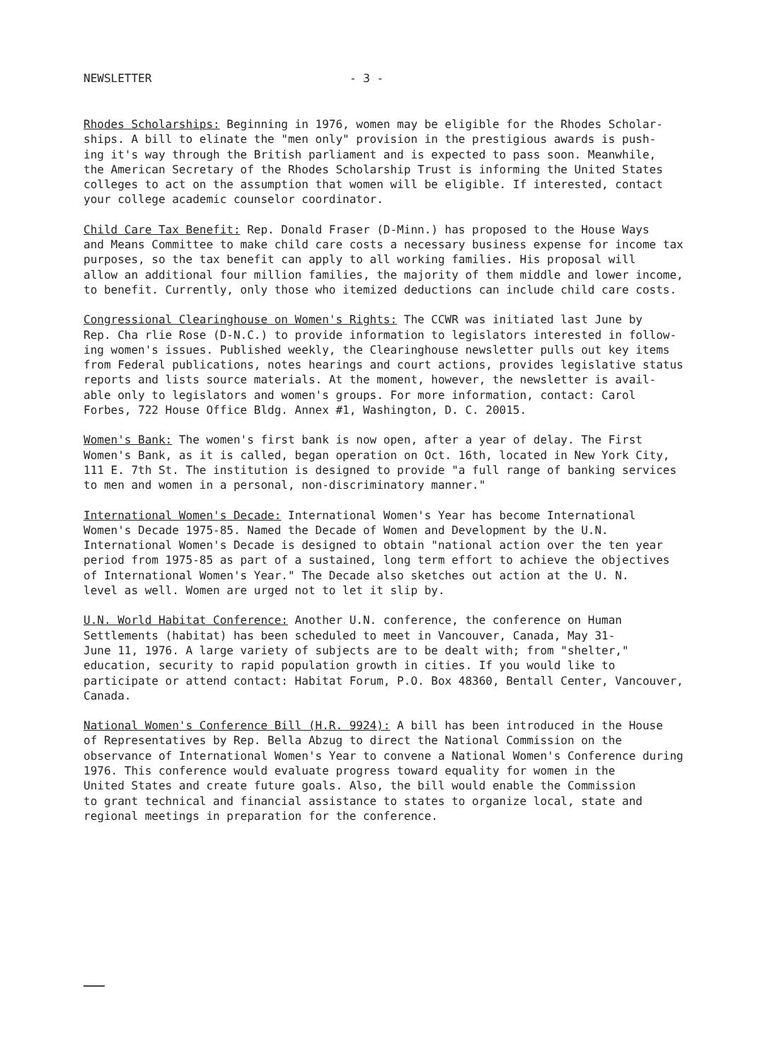NEWSLETTER - 3 -
Rhodes Scholarships: Beginning in 1976, women may be eligible for the Rhodes Scholar- ships. A bill to elinate the "men only" provision in the prestigious awards is push- ing it's way through the British parliament and is expected to pass soon. Meanwhile, the American Secretary of the Rhodes Scholarship Trust is informing the United States colleges to act on the assumption that women will be eligible. If interested, contact your college academic counselor coordinator.
Child Care Tax Benefit: Rep. Donald Fraser (D-Minn.) has proposed to the House Ways and Means Committee to make child care costs a necessary business expense for income tax purposes, so the tax benefit can apply to all working families. His proposal will allow an additional four million families, the majority of them middle and lower income, to benefit. Currently, only those who itemized deductions can include child care costs.
Congressional Clearinghouse on Women's Rights: The CCWR was initiated last June by Rep. Cha rlie Rose (D-N.C.) to provide information to legislators interested in follow- ing women's issues. Published weekly, the Clearinghouse newsletter pulls out key items from Federal publications, notes hearings and court actions, provides legislative status reports and lists source materials. At the moment, however, the newsletter is avail- able only to legislators and women's groups. For more information, contact: Carol Forbes, 722 House Office Bldg. Annex #1, Washington, D. C. 20015.
Women's Bank: The women's first bank is now open, after a year of delay. The First Women's Bank, as it is called, began operation on Oct. 16th, located in New York City, 111 E. 7th St. The institution is designed to provide "a full range of banking services to men and women in a personal, non-discriminatory manner."
International Women's Decade: International Women's Year has become International Women's Decade 1975-85. Named the Decade of Women and Development by the U.N. International Women's Decade is designed to obtain "national action over the ten year period from 1975-85 as part of a sustained, long term effort to achieve the objectives of International Women's Year." The Decade also sketches out action at the U. N. level as well. Women are urged not to let it slip by.
U.N. World Habitat Conference: Another U.N. conference, the conference on Human Settlements (habitat) has been scheduled to meet in Vancouver, Canada, May 31- June 11, 1976. A large variety of subjects are to be dealt with; from "shelter," education, security to rapid population growth in cities. If you would like to participate or attend contact: Habitat Forum, P.O. Box 48360, Bentall Center, Vancouver, Canada.
National Women's Conference Bill (H.R. 9924): A bill has been introduced in the House of Representatives by Rep. Bella Abzug to direct the National Commission on the observance of International Women's Year to convene a National Women's Conference during 1976. This conference would evaluate progress toward equality for women in the United States and create future goals. Also, the bill would enable the Commission to grant technical and financial assistance to states to organize local, state and regional meetings in preparation for the conference.